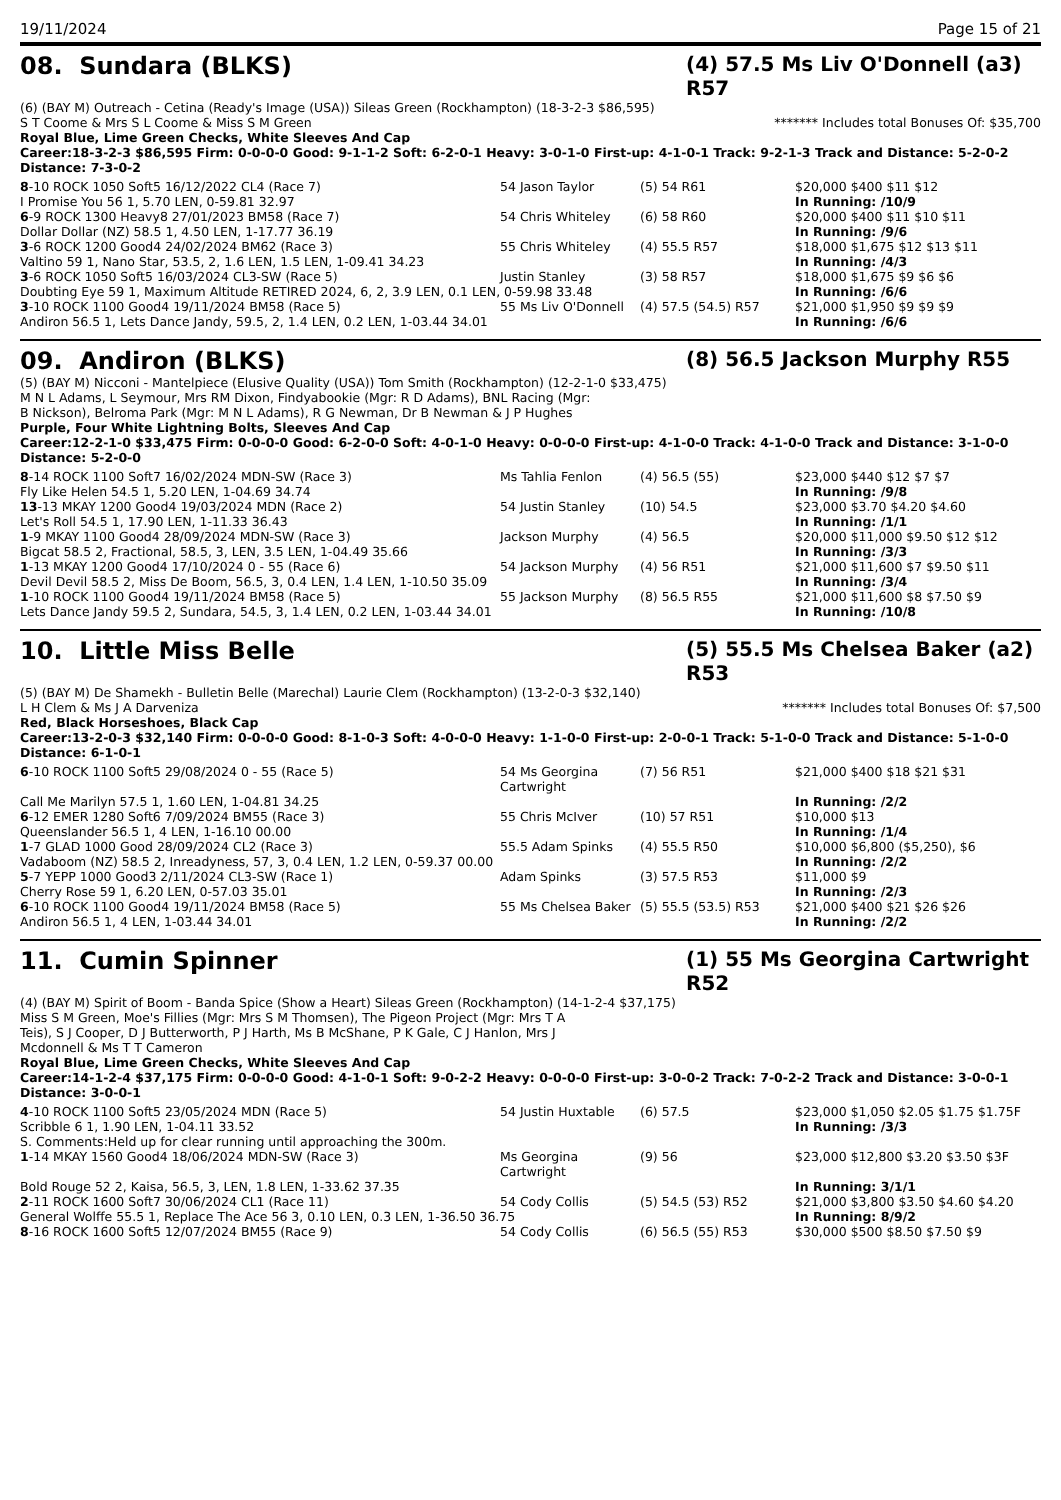19/11/2024 Page 15 of 21
08. Sundara (BLKS)
(4) 57.5 Ms Liv O'Donnell (a3) R57
(6) (BAY M) Outreach - Cetina (Ready's Image (USA)) Sileas Green (Rockhampton) (18-3-2-3 $86,595)
S T Coome & Mrs S L Coome & Miss S M Green ******* Includes total Bonuses Of: $35,700
Royal Blue, Lime Green Checks, White Sleeves And Cap
Career:18-3-2-3 $86,595 Firm: 0-0-0-0 Good: 9-1-1-2 Soft: 6-2-0-1 Heavy: 3-0-1-0 First-up: 4-1-0-1 Track: 9-2-1-3 Track and Distance: 5-2-0-2 Distance: 7-3-0-2
| 8 -10 ROCK 1050 Soft5 16/12/2022 CL4 (Race 7) | 54 Jason Taylor | (5) 54 R61 | $20,000 $400 $11 $12 |
| I Promise You 56 1, 5.70 LEN, 0-59.81 32.97 | | | In Running: /10/9 |
| 6 -9 ROCK 1300 Heavy8 27/01/2023 BM58 (Race 7) | 54 Chris Whiteley | (6) 58 R60 | $20,000 $400 $11 $10 $11 |
| Dollar Dollar (NZ) 58.5 1, 4.50 LEN, 1-17.77 36.19 | | | In Running: /9/6 |
| 3 -6 ROCK 1200 Good4 24/02/2024 BM62 (Race 3) | 55 Chris Whiteley | (4) 55.5 R57 | $18,000 $1,675 $12 $13 $11 |
| Valtino 59 1, Nano Star, 53.5, 2, 1.6 LEN, 1.5 LEN, 1-09.41 34.23 | | | In Running: /4/3 |
| 3 -6 ROCK 1050 Soft5 16/03/2024 CL3-SW (Race 5) | Justin Stanley | (3) 58 R57 | $18,000 $1,675 $9 $6 $6 |
| Doubting Eye 59 1, Maximum Altitude RETIRED 2024, 6, 2, 3.9 LEN, 0.1 LEN, 0-59.98 33.48 | | | In Running: /6/6 |
| 3 -10 ROCK 1100 Good4 19/11/2024 BM58 (Race 5) | 55 Ms Liv O'Donnell | (4) 57.5 (54.5) R57 | $21,000 $1,950 $9 $9 $9 |
| Andiron 56.5 1, Lets Dance Jandy, 59.5, 2, 1.4 LEN, 0.2 LEN, 1-03.44 34.01 | | | In Running: /6/6 |
09. Andiron (BLKS)
(8) 56.5 Jackson Murphy R55
(5) (BAY M) Nicconi - Mantelpiece (Elusive Quality (USA)) Tom Smith (Rockhampton) (12-2-1-0 $33,475)
M N L Adams, L Seymour, Mrs RM Dixon, Findyabookie (Mgr: R D Adams), BNL Racing (Mgr: B Nickson), Belroma Park (Mgr: M N L Adams), R G Newman, Dr B Newman & J P Hughes
Purple, Four White Lightning Bolts, Sleeves And Cap
Career:12-2-1-0 $33,475 Firm: 0-0-0-0 Good: 6-2-0-0 Soft: 4-0-1-0 Heavy: 0-0-0-0 First-up: 4-1-0-0 Track: 4-1-0-0 Track and Distance: 3-1-0-0 Distance: 5-2-0-0
| 8 -14 ROCK 1100 Soft7 16/02/2024 MDN-SW (Race 3) | Ms Tahlia Fenlon | (4) 56.5 (55) | $23,000 $440 $12 $7 $7 |
| Fly Like Helen 54.5 1, 5.20 LEN, 1-04.69 34.74 | | | In Running: /9/8 |
| 13 -13 MKAY 1200 Good4 19/03/2024 MDN (Race 2) | 54 Justin Stanley | (10) 54.5 | $23,000 $3.70 $4.20 $4.60 |
| Let's Roll 54.5 1, 17.90 LEN, 1-11.33 36.43 | | | In Running: /1/1 |
| 1 -9 MKAY 1100 Good4 28/09/2024 MDN-SW (Race 3) | Jackson Murphy | (4) 56.5 | $20,000 $11,000 $9.50 $12 $12 |
| Bigcat 58.5 2, Fractional, 58.5, 3, LEN, 3.5 LEN, 1-04.49 35.66 | | | In Running: /3/3 |
| 1 -13 MKAY 1200 Good4 17/10/2024 0 - 55 (Race 6) | 54 Jackson Murphy | (4) 56 R51 | $21,000 $11,600 $7 $9.50 $11 |
| Devil Devil 58.5 2, Miss De Boom, 56.5, 3, 0.4 LEN, 1.4 LEN, 1-10.50 35.09 | | | In Running: /3/4 |
| 1 -10 ROCK 1100 Good4 19/11/2024 BM58 (Race 5) | 55 Jackson Murphy | (8) 56.5 R55 | $21,000 $11,600 $8 $7.50 $9 |
| Lets Dance Jandy 59.5 2, Sundara, 54.5, 3, 1.4 LEN, 0.2 LEN, 1-03.44 34.01 | | | In Running: /10/8 |
10. Little Miss Belle
(5) 55.5 Ms Chelsea Baker (a2) R53
(5) (BAY M) De Shamekh - Bulletin Belle (Marechal) Laurie Clem (Rockhampton) (13-2-0-3 $32,140)
L H Clem & Ms J A Darveniza ******* Includes total Bonuses Of: $7,500
Red, Black Horseshoes, Black Cap
Career:13-2-0-3 $32,140 Firm: 0-0-0-0 Good: 8-1-0-3 Soft: 4-0-0-0 Heavy: 1-1-0-0 First-up: 2-0-0-1 Track: 5-1-0-0 Track and Distance: 5-1-0-0 Distance: 6-1-0-1
| 6 -10 ROCK 1100 Soft5 29/08/2024 0 - 55 (Race 5) | 54 Ms Georgina Cartwright | (7) 56 R51 | $21,000 $400 $18 $21 $31 |
| Call Me Marilyn 57.5 1, 1.60 LEN, 1-04.81 34.25 | | | In Running: /2/2 |
| 6 -12 EMER 1280 Soft6 7/09/2024 BM55 (Race 3) | 55 Chris McIver | (10) 57 R51 | $10,000 $13 |
| Queenslander 56.5 1, 4 LEN, 1-16.10 00.00 | | | In Running: /1/4 |
| 1 -7 GLAD 1000 Good 28/09/2024 CL2 (Race 3) | 55.5 Adam Spinks | (4) 55.5 R50 | $10,000 $6,800 ($5,250), $6 |
| Vadaboom (NZ) 58.5 2, Inreadyness, 57, 3, 0.4 LEN, 1.2 LEN, 0-59.37 00.00 | | | In Running: /2/2 |
| 5 -7 YEPP 1000 Good3 2/11/2024 CL3-SW (Race 1) | Adam Spinks | (3) 57.5 R53 | $11,000 $9 |
| Cherry Rose 59 1, 6.20 LEN, 0-57.03 35.01 | | | In Running: /2/3 |
| 6 -10 ROCK 1100 Good4 19/11/2024 BM58 (Race 5) | 55 Ms Chelsea Baker | (5) 55.5 (53.5) R53 | $21,000 $400 $21 $26 $26 |
| Andiron 56.5 1, 4 LEN, 1-03.44 34.01 | | | In Running: /2/2 |
11. Cumin Spinner
(1) 55 Ms Georgina Cartwright R52
(4) (BAY M) Spirit of Boom - Banda Spice (Show a Heart) Sileas Green (Rockhampton) (14-1-2-4 $37,175)
Miss S M Green, Moe's Fillies (Mgr: Mrs S M Thomsen), The Pigeon Project (Mgr: Mrs T A Teis), S J Cooper, D J Butterworth, P J Harth, Ms B McShane, P K Gale, C J Hanlon, Mrs J Mcdonnell & Ms T T Cameron
Royal Blue, Lime Green Checks, White Sleeves And Cap
Career:14-1-2-4 $37,175 Firm: 0-0-0-0 Good: 4-1-0-1 Soft: 9-0-2-2 Heavy: 0-0-0-0 First-up: 3-0-0-2 Track: 7-0-2-2 Track and Distance: 3-0-0-1 Distance: 3-0-0-1
| 4 -10 ROCK 1100 Soft5 23/05/2024 MDN (Race 5) | 54 Justin Huxtable | (6) 57.5 | $23,000 $1,050 $2.05 $1.75 $1.75F |
| Scribble 6 1, 1.90 LEN, 1-04.11 33.52 | | | In Running: /3/3 |
| S. Comments:Held up for clear running until approaching the 300m. | | | |
| 1 -14 MKAY 1560 Good4 18/06/2024 MDN-SW (Race 3) | Ms Georgina Cartwright | (9) 56 | $23,000 $12,800 $3.20 $3.50 $3F |
| Bold Rouge 52 2, Kaisa, 56.5, 3, LEN, 1.8 LEN, 1-33.62 37.35 | | | In Running: 3/1/1 |
| 2 -11 ROCK 1600 Soft7 30/06/2024 CL1 (Race 11) | 54 Cody Collis | (5) 54.5 (53) R52 | $21,000 $3,800 $3.50 $4.60 $4.20 |
| General Wolffe 55.5 1, Replace The Ace 56 3, 0.10 LEN, 0.3 LEN, 1-36.50 36.75 | | | In Running: 8/9/2 |
| 8 -16 ROCK 1600 Soft5 12/07/2024 BM55 (Race 9) | 54 Cody Collis | (6) 56.5 (55) R53 | $30,000 $500 $8.50 $7.50 $9 |